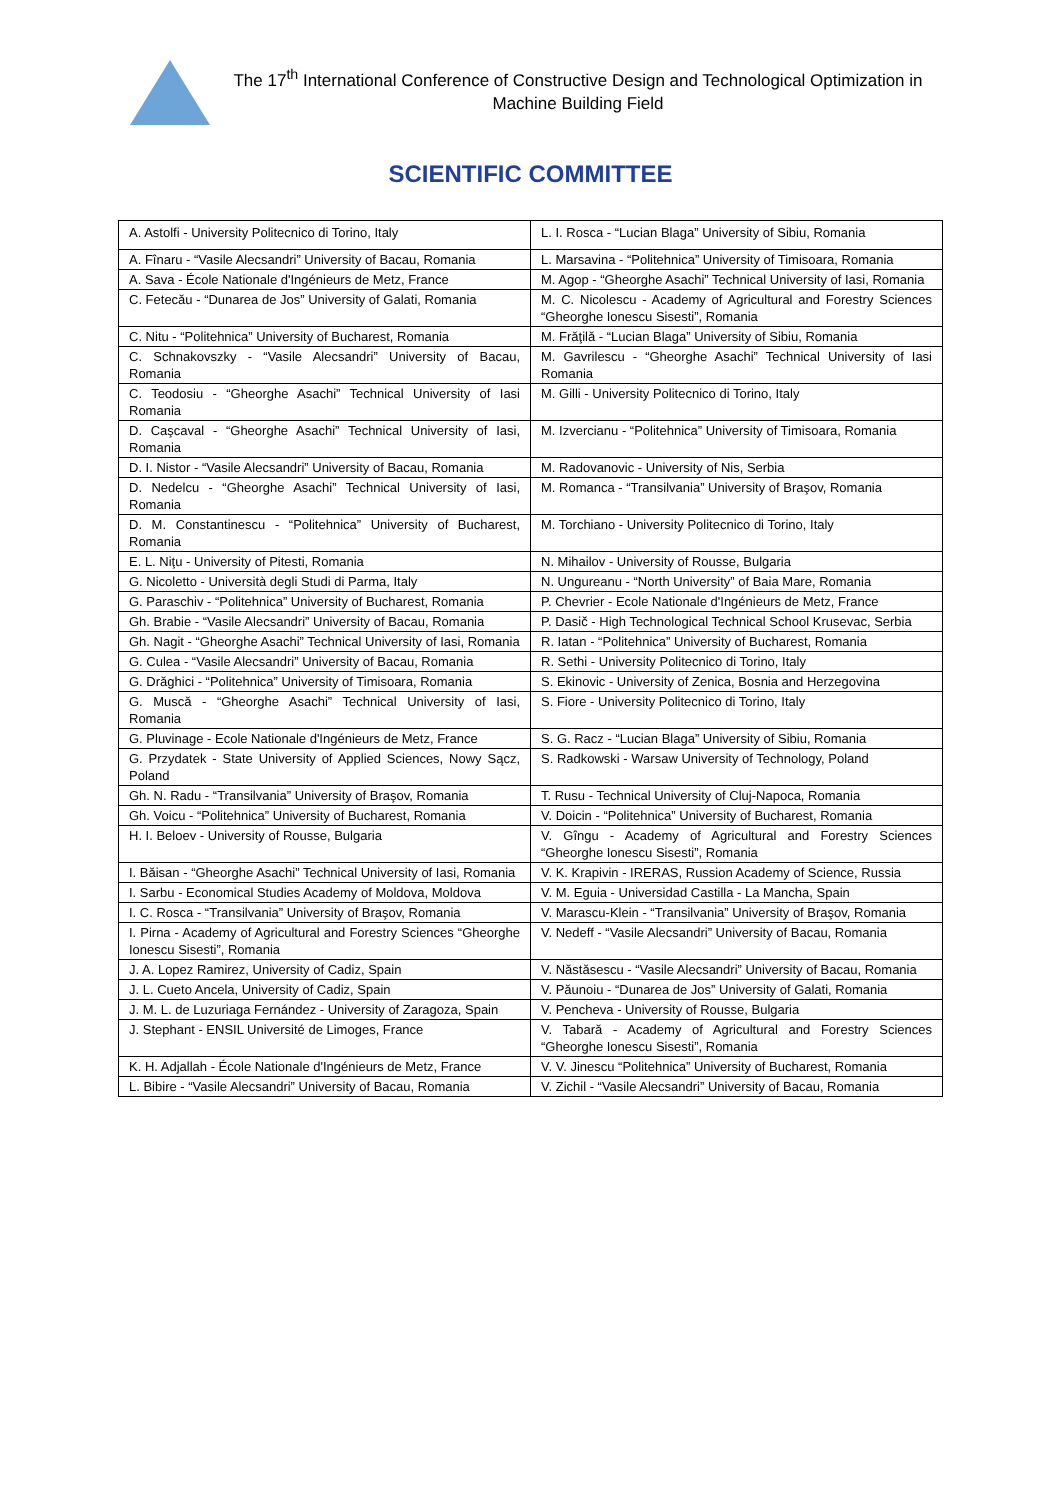The 17<sup>th</sup> International Conference of Constructive Design and Technological Optimization in Machine Building Field
SCIENTIFIC COMMITTEE
| A. Astolfi - University Politecnico di Torino, Italy | L. I. Rosca - “Lucian Blaga” University of Sibiu, Romania |
| A. Fînaru - “Vasile Alecsandri” University of Bacau, Romania | L. Marsavina - “Politehnica” University of Timisoara, Romania |
| A. Sava - École Nationale d'Ingénieurs de Metz, France | M. Agop - “Gheorghe Asachi” Technical University of Iasi, Romania |
| C. Fetecău - “Dunarea de Jos” University of Galati, Romania | M. C. Nicolescu - Academy of Agricultural and Forestry Sciences “Gheorghe Ionescu Sisesti”, Romania |
| C. Nitu - “Politehnica” University of Bucharest, Romania | M. Frăţilă - “Lucian Blaga” University of Sibiu, Romania |
| C. Schnakovszky - “Vasile Alecsandri” University of Bacau, Romania | M. Gavrilescu - “Gheorghe Asachi” Technical University of Iasi Romania |
| C. Teodosiu - “Gheorghe Asachi” Technical University of Iasi Romania | M. Gilli - University Politecnico di Torino, Italy |
| D. Caşcaval - “Gheorghe Asachi” Technical University of Iasi, Romania | M. Izvercianu - “Politehnica” University of Timisoara, Romania |
| D. I. Nistor - “Vasile Alecsandri” University of Bacau, Romania | M. Radovanovic - University of Nis, Serbia |
| D. Nedelcu - “Gheorghe Asachi” Technical University of Iasi, Romania | M. Romanca - “Transilvania” University of Braşov, Romania |
| D. M. Constantinescu - “Politehnica” University of Bucharest, Romania | M. Torchiano - University Politecnico di Torino, Italy |
| E. L. Niţu - University of Pitesti, Romania | N. Mihailov - University of Rousse, Bulgaria |
| G. Nicoletto - Università degli Studi di Parma, Italy | N. Ungureanu - “North University” of Baia Mare, Romania |
| G. Paraschiv - “Politehnica” University of Bucharest, Romania | P. Chevrier - Ecole Nationale d'Ingénieurs de Metz, France |
| Gh. Brabie - “Vasile Alecsandri” University of Bacau, Romania | P. Dasič - High Technological Technical School Krusevac, Serbia |
| Gh. Nagit - “Gheorghe Asachi” Technical University of Iasi, Romania | R. Iatan - “Politehnica” University of Bucharest, Romania |
| G. Culea - “Vasile Alecsandri” University of Bacau, Romania | R. Sethi - University Politecnico di Torino, Italy |
| G. Drăghici - “Politehnica” University of Timisoara, Romania | S. Ekinovic - University of Zenica, Bosnia and Herzegovina |
| G. Muscă - “Gheorghe Asachi” Technical University of Iasi, Romania | S. Fiore - University Politecnico di Torino, Italy |
| G. Pluvinage - Ecole Nationale d'Ingénieurs de Metz, France | S. G. Racz - “Lucian Blaga” University of Sibiu, Romania |
| G. Przydatek - State University of Applied Sciences, Nowy Sącz, Poland | S. Radkowski - Warsaw University of Technology, Poland |
| Gh. N. Radu - “Transilvania” University of Braşov, Romania | T. Rusu - Technical University of Cluj-Napoca, Romania |
| Gh. Voicu - “Politehnica” University of Bucharest, Romania | V. Doicin - “Politehnica” University of Bucharest, Romania |
| H. I. Beloev - University of Rousse, Bulgaria | V. Gîngu - Academy of Agricultural and Forestry Sciences “Gheorghe Ionescu Sisesti”, Romania |
| I. Băisan - “Gheorghe Asachi” Technical University of Iasi, Romania | V. K. Krapivin - IRERAS, Russion Academy of Science, Russia |
| I. Sarbu - Economical Studies Academy of Moldova, Moldova | V. M. Eguia - Universidad Castilla - La Mancha, Spain |
| I. C. Rosca - “Transilvania” University of Braşov, Romania | V. Marascu-Klein - “Transilvania” University of Braşov, Romania |
| I. Pirna - Academy of Agricultural and Forestry Sciences “Gheorghe Ionescu Sisesti”, Romania | V. Nedeff - “Vasile Alecsandri” University of Bacau, Romania |
| J. A. Lopez Ramirez, University of Cadiz, Spain | V. Năstăsescu - “Vasile Alecsandri” University of Bacau, Romania |
| J. L. Cueto Ancela, University of Cadiz, Spain | V. Păunoiu - “Dunarea de Jos” University of Galati, Romania |
| J. M. L. de Luzuriaga Fernández - University of Zaragoza, Spain | V. Pencheva - University of Rousse, Bulgaria |
| J. Stephant - ENSIL Université de Limoges, France | V. Tabară - Academy of Agricultural and Forestry Sciences “Gheorghe Ionescu Sisesti”, Romania |
| K. H. Adjallah - École Nationale d'Ingénieurs de Metz, France | V. V. Jinescu “Politehnica” University of Bucharest, Romania |
| L. Bibire - “Vasile Alecsandri” University of Bacau, Romania | V. Zichil - “Vasile Alecsandri” University of Bacau, Romania |